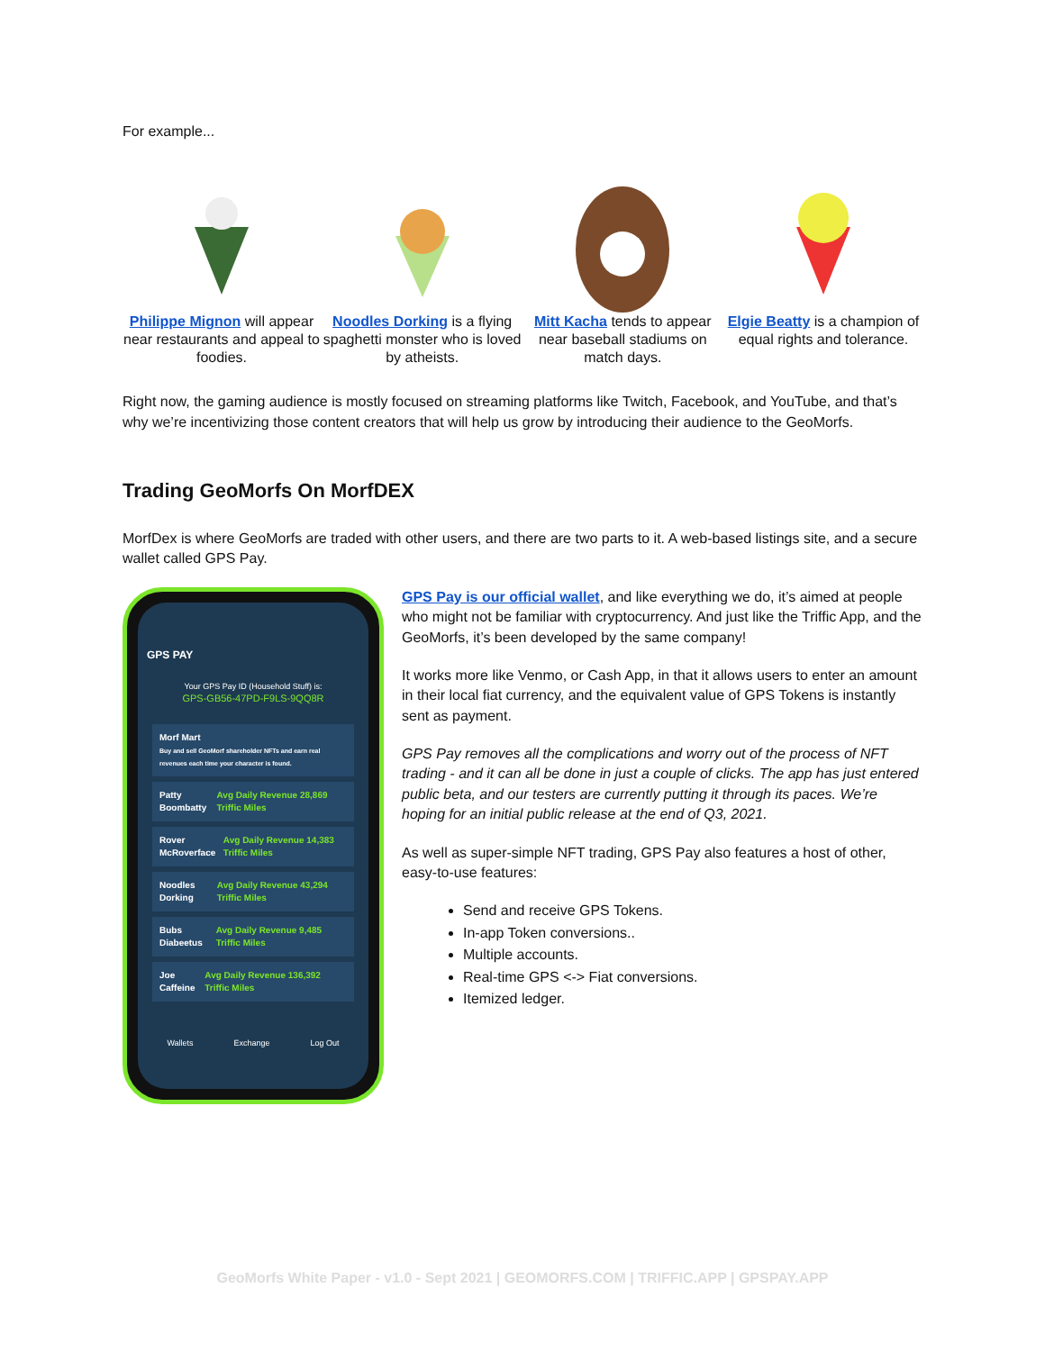For example...
Philippe Mignon will appear near restaurants and appeal to foodies.
Noodles Dorking is a flying spaghetti monster who is loved by atheists.
Mitt Kacha tends to appear near baseball stadiums on match days.
Elgie Beatty is a champion of equal rights and tolerance.
Right now, the gaming audience is mostly focused on streaming platforms like Twitch, Facebook, and YouTube, and that’s why we’re incentivizing those content creators that will help us grow by introducing their audience to the GeoMorfs.
Trading GeoMorfs On MorfDEX
MorfDex is where GeoMorfs are traded with other users, and there are two parts to it. A web-based listings site, and a secure wallet called GPS Pay.
GPS PAY
Your GPS Pay ID (Household Stuff) is:
GPS-GB56-47PD-F9LS-9QQ8R
Morf Mart
Buy and sell GeoMorf shareholder NFTs and earn real revenues each time your character is found.
Patty Boombatty Avg Daily Revenue 28,869 Triffic Miles
Rover McRoverface Avg Daily Revenue 14,383 Triffic Miles
Noodles Dorking Avg Daily Revenue 43,294 Triffic Miles
Bubs Diabeetus Avg Daily Revenue 9,485 Triffic Miles
Joe Caffeine Avg Daily Revenue 136,392 Triffic Miles
Wallets Exchange Log Out
GPS Pay is our official wallet, and like everything we do, it’s aimed at people who might not be familiar with cryptocurrency. And just like the Triffic App, and the GeoMorfs, it’s been developed by the same company!
It works more like Venmo, or Cash App, in that it allows users to enter an amount in their local fiat currency, and the equivalent value of GPS Tokens is instantly sent as payment.
GPS Pay removes all the complications and worry out of the process of NFT trading - and it can all be done in just a couple of clicks. The app has just entered public beta, and our testers are currently putting it through its paces. We’re hoping for an initial public release at the end of Q3, 2021.
As well as super-simple NFT trading, GPS Pay also features a host of other, easy-to-use features:
Send and receive GPS Tokens.
In-app Token conversions..
Multiple accounts.
Real-time GPS <-> Fiat conversions.
Itemized ledger.
GeoMorfs White Paper - v1.0 - Sept 2021 | GEOMORFS.COM | TRIFFIC.APP | GPSPAY.APP